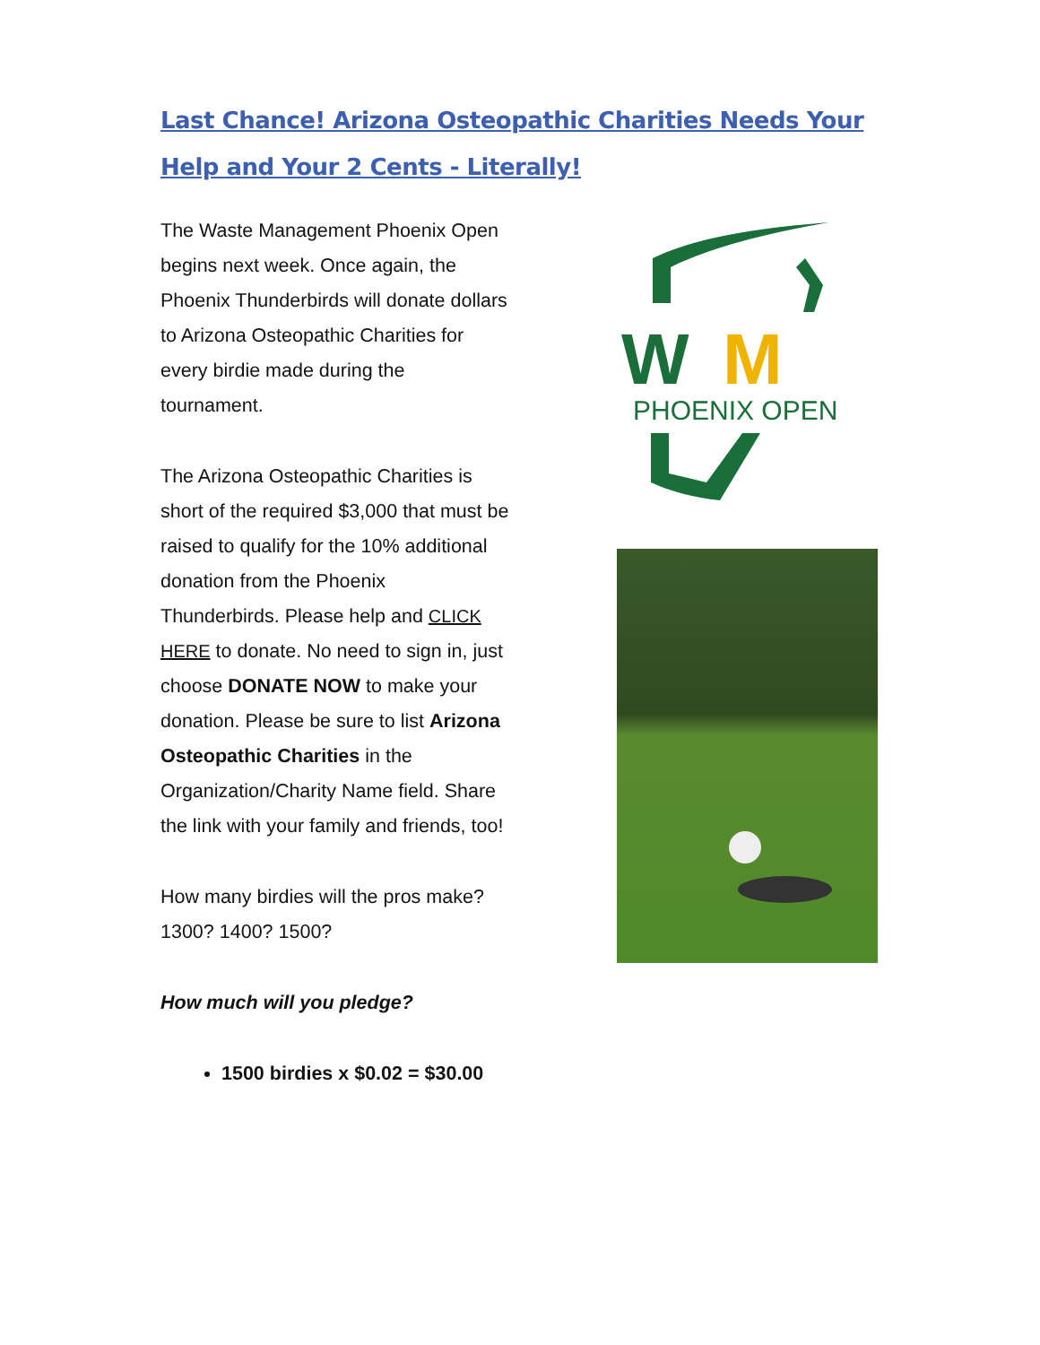Last Chance! Arizona Osteopathic Charities Needs Your Help and Your 2 Cents - Literally!
The Waste Management Phoenix Open begins next week. Once again, the Phoenix Thunderbirds will donate dollars to Arizona Osteopathic Charities for every birdie made during the tournament.
The Arizona Osteopathic Charities is short of the required $3,000 that must be raised to qualify for the 10% additional donation from the Phoenix Thunderbirds. Please help and CLICK HERE to donate. No need to sign in, just choose DONATE NOW to make your donation. Please be sure to list Arizona Osteopathic Charities in the Organization/Charity Name field. Share the link with your family and friends, too!
How many birdies will the pros make? 1300? 1400? 1500?
How much will you pledge?
1500 birdies x $0.02 = $30.00
W
M
PHOENIX OPEN